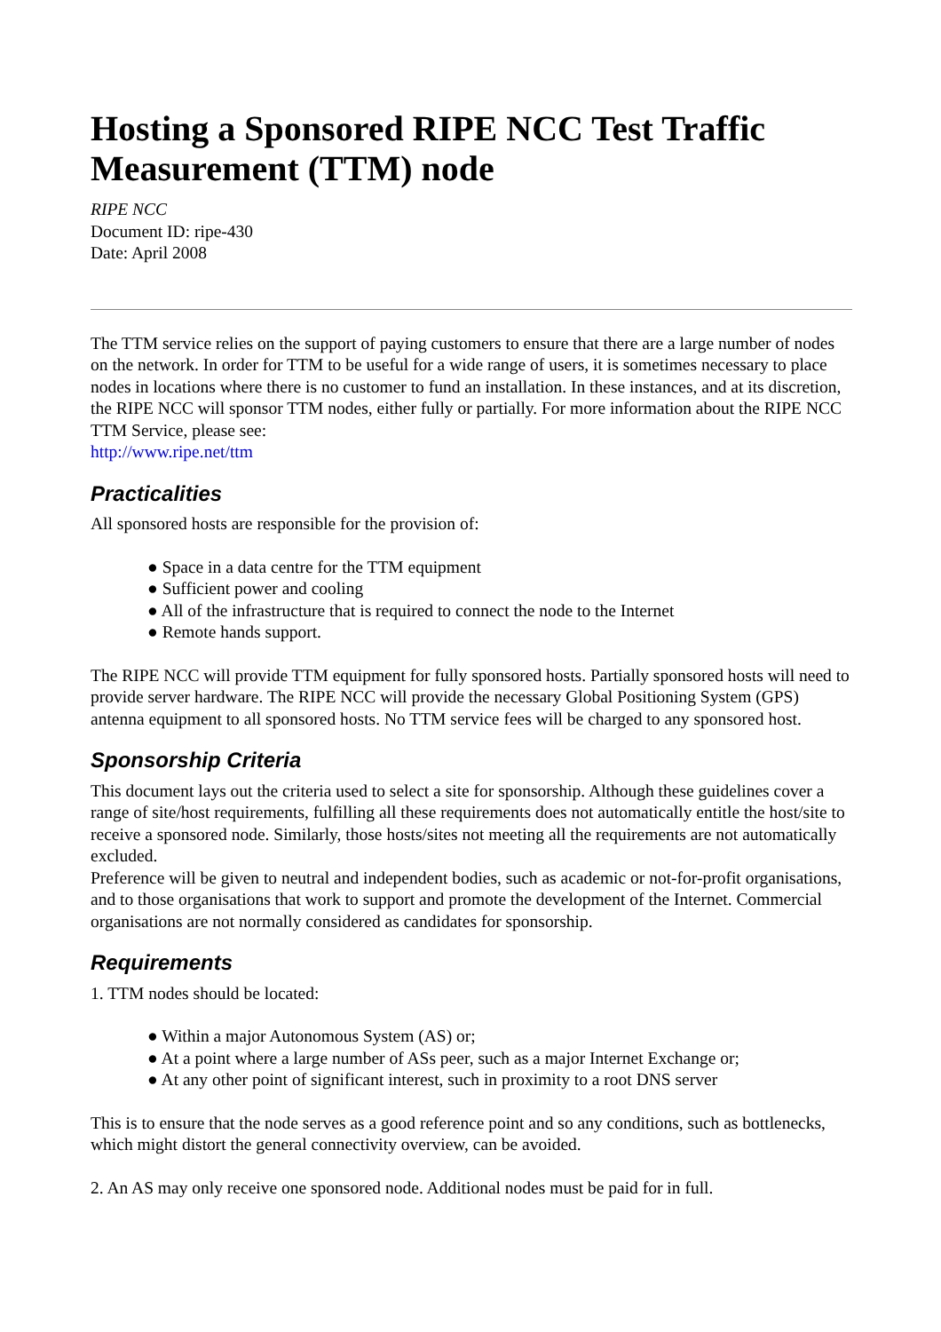Hosting a Sponsored RIPE NCC Test Traffic Measurement (TTM) node
RIPE NCC
Document ID: ripe-430
Date: April 2008
The TTM service relies on the support of paying customers to ensure that there are a large number of nodes on the network. In order for TTM to be useful for a wide range of users, it is sometimes necessary to place nodes in locations where there is no customer to fund an installation. In these instances, and at its discretion, the RIPE NCC will sponsor TTM nodes, either fully or partially. For more information about the RIPE NCC TTM Service, please see:
http://www.ripe.net/ttm
Practicalities
All sponsored hosts are responsible for the provision of:
● Space in a data centre for the TTM equipment
● Sufficient power and cooling
● All of the infrastructure that is required to connect the node to the Internet
● Remote hands support.
The RIPE NCC will provide TTM equipment for fully sponsored hosts. Partially sponsored hosts will need to provide server hardware. The RIPE NCC will provide the necessary Global Positioning System (GPS) antenna equipment to all sponsored hosts. No TTM service fees will be charged to any sponsored host.
Sponsorship Criteria
This document lays out the criteria used to select a site for sponsorship. Although these guidelines cover a range of site/host requirements, fulfilling all these requirements does not automatically entitle the host/site to receive a sponsored node. Similarly, those hosts/sites not meeting all the requirements are not automatically excluded.
Preference will be given to neutral and independent bodies, such as academic or not-for-profit organisations, and to those organisations that work to support and promote the development of the Internet. Commercial organisations are not normally considered as candidates for sponsorship.
Requirements
1. TTM nodes should be located:
● Within a major Autonomous System (AS) or;
● At a point where a large number of ASs peer, such as a major Internet Exchange or;
● At any other point of significant interest, such in proximity to a root DNS server
This is to ensure that the node serves as a good reference point and so any conditions, such as bottlenecks, which might distort the general connectivity overview, can be avoided.
2. An AS may only receive one sponsored node. Additional nodes must be paid for in full.